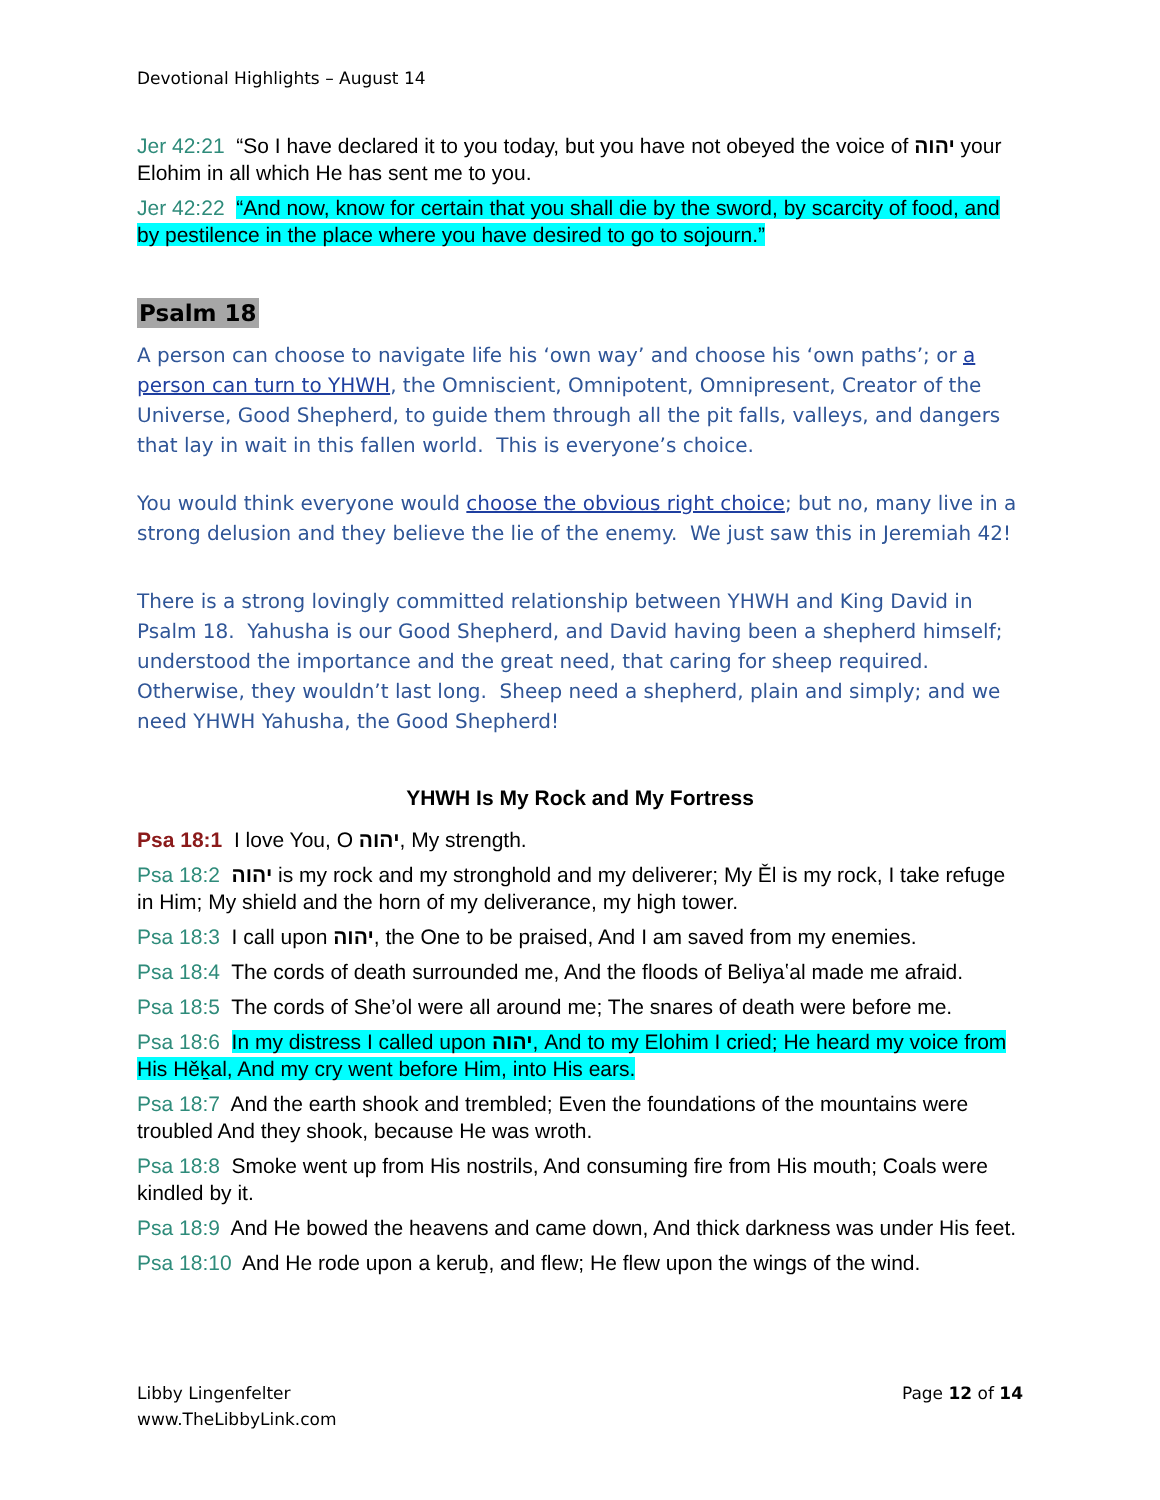Devotional Highlights – August 14
Jer 42:21 “So I have declared it to you today, but you have not obeyed the voice of יהוה your Elohim in all which He has sent me to you.
Jer 42:22 “And now, know for certain that you shall die by the sword, by scarcity of food, and by pestilence in the place where you have desired to go to sojourn.”
Psalm 18
A person can choose to navigate life his ‘own way’ and choose his ‘own paths’; or a person can turn to YHWH, the Omniscient, Omnipotent, Omnipresent, Creator of the Universe, Good Shepherd, to guide them through all the pit falls, valleys, and dangers that lay in wait in this fallen world. This is everyone’s choice.
You would think everyone would choose the obvious right choice; but no, many live in a strong delusion and they believe the lie of the enemy. We just saw this in Jeremiah 42!
There is a strong lovingly committed relationship between YHWH and King David in Psalm 18. Yahusha is our Good Shepherd, and David having been a shepherd himself; understood the importance and the great need, that caring for sheep required. Otherwise, they wouldn’t last long. Sheep need a shepherd, plain and simply; and we need YHWH Yahusha, the Good Shepherd!
YHWH Is My Rock and My Fortress
Psa 18:1 I love You, O יהוה, My strength.
Psa 18:2 יהוה is my rock and my stronghold and my deliverer; My Ěl is my rock, I take refuge in Him; My shield and the horn of my deliverance, my high tower.
Psa 18:3 I call upon יהוה, the One to be praised, And I am saved from my enemies.
Psa 18:4 The cords of death surrounded me, And the floods of Beliyaʽal made me afraid.
Psa 18:5 The cords of She’ol were all around me; The snares of death were before me.
Psa 18:6 In my distress I called upon יהוה, And to my Elohim I cried; He heard my voice from His Hěḵal, And my cry went before Him, into His ears.
Psa 18:7 And the earth shook and trembled; Even the foundations of the mountains were troubled And they shook, because He was wroth.
Psa 18:8 Smoke went up from His nostrils, And consuming fire from His mouth; Coals were kindled by it.
Psa 18:9 And He bowed the heavens and came down, And thick darkness was under His feet.
Psa 18:10 And He rode upon a keruḇ, and flew; He flew upon the wings of the wind.
Libby Lingenfelter
www.TheLibbyLink.com
Page 12 of 14